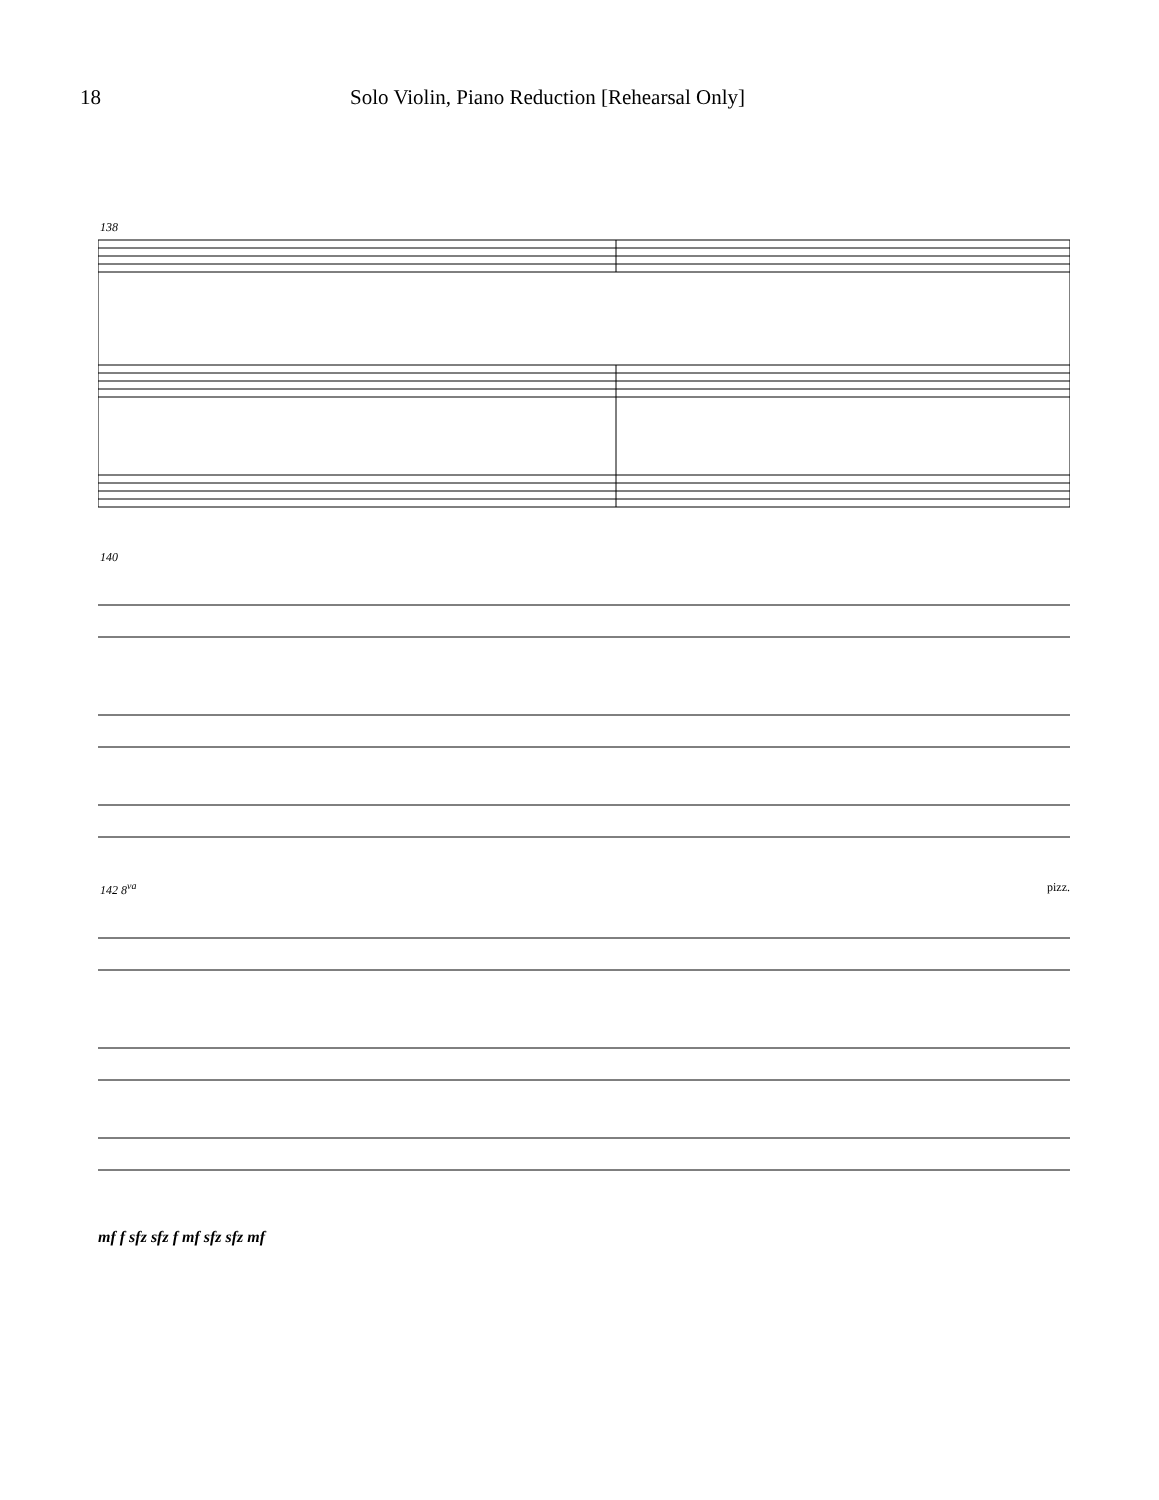18 Solo Violin, Piano Reduction [Rehearsal Only]
138
140
142 8<sup>va</sup> pizz.
mf f sfz sfz f mf sfz sfz mf